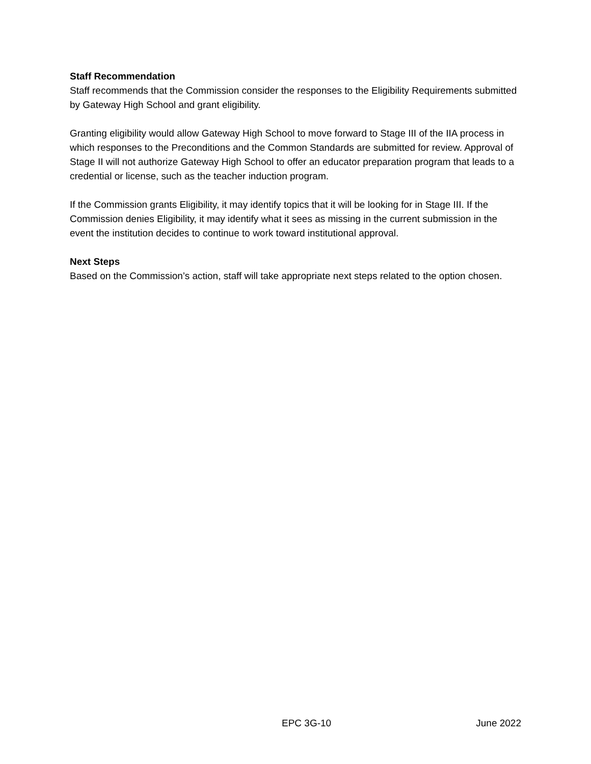Staff Recommendation
Staff recommends that the Commission consider the responses to the Eligibility Requirements submitted by Gateway High School and grant eligibility.
Granting eligibility would allow Gateway High School to move forward to Stage III of the IIA process in which responses to the Preconditions and the Common Standards are submitted for review. Approval of Stage II will not authorize Gateway High School to offer an educator preparation program that leads to a credential or license, such as the teacher induction program.
If the Commission grants Eligibility, it may identify topics that it will be looking for in Stage III. If the Commission denies Eligibility, it may identify what it sees as missing in the current submission in the event the institution decides to continue to work toward institutional approval.
Next Steps
Based on the Commission’s action, staff will take appropriate next steps related to the option chosen.
EPC 3G-10 June 2022